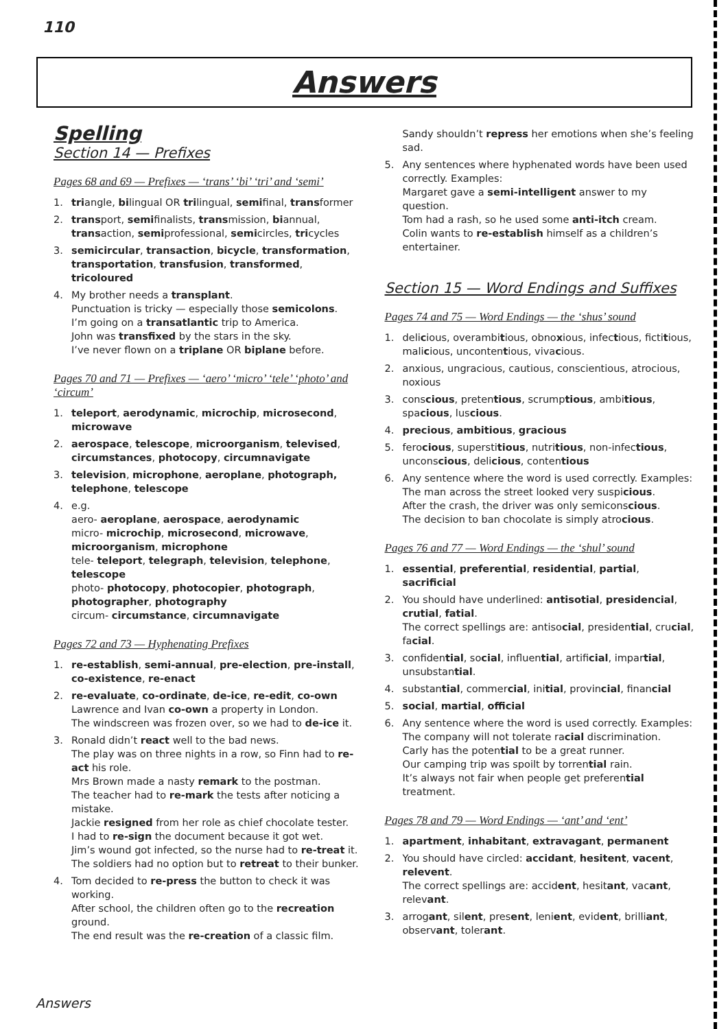110
Answers
Spelling
Section 14 — Prefixes
Pages 68 and 69 — Prefixes — ‘trans’ ‘bi’ ‘tri’ and ‘semi’
1. triangle, bilingual OR trilingual, semifinal, transformer
2. transport, semifinalists, transmission, biannual, transaction, semiprofessional, semicircles, tricycles
3. semicircular, transaction, bicycle, transformation, transportation, transfusion, transformed, tricoloured
4. My brother needs a transplant.
Punctuation is tricky — especially those semicolons.
I’m going on a transatlantic trip to America.
John was transfixed by the stars in the sky.
I’ve never flown on a triplane OR biplane before.
Pages 70 and 71 — Prefixes — ‘aero’ ‘micro’ ‘tele’ ‘photo’ and ‘circum’
1. teleport, aerodynamic, microchip, microsecond, microwave
2. aerospace, telescope, microorganism, televised, circumstances, photocopy, circumnavigate
3. television, microphone, aeroplane, photograph, telephone, telescope
4. e.g.
aero- aeroplane, aerospace, aerodynamic
micro- microchip, microsecond, microwave, microorganism, microphone
tele- teleport, telegraph, television, telephone, telescope
photo- photocopy, photocopier, photograph, photographer, photography
circum- circumstance, circumnavigate
Pages 72 and 73 — Hyphenating Prefixes
1. re-establish, semi-annual, pre-election, pre-install, co-existence, re-enact
2. re-evaluate, co-ordinate, de-ice, re-edit, co-own
Lawrence and Ivan co-own a property in London.
The windscreen was frozen over, so we had to de-ice it.
3. Ronald didn’t react well to the bad news.
The play was on three nights in a row, so Finn had to re-act his role.
Mrs Brown made a nasty remark to the postman.
The teacher had to re-mark the tests after noticing a mistake.
Jackie resigned from her role as chief chocolate tester.
I had to re-sign the document because it got wet.
Jim’s wound got infected, so the nurse had to re-treat it.
The soldiers had no option but to retreat to their bunker.
4. Tom decided to re-press the button to check it was working.
After school, the children often go to the recreation ground.
The end result was the re-creation of a classic film.
Sandy shouldn’t repress her emotions when she’s feeling sad.
5. Any sentences where hyphenated words have been used correctly. Examples:
Margaret gave a semi-intelligent answer to my question.
Tom had a rash, so he used some anti-itch cream.
Colin wants to re-establish himself as a children’s entertainer.
Section 15 — Word Endings and Suffixes
Pages 74 and 75 — Word Endings — the ‘shus’ sound
1. delicious, overambitious, obnoxious, infectious, fictitious, malicious, uncontentious, vivacious.
2. anxious, ungracious, cautious, conscientious, atrocious, noxious
3. conscious, pretentious, scrumptious, ambitious, spacious, luscious.
4. precious, ambitious, gracious
5. ferocious, superstitious, nutritious, non-infectious, unconscious, delicious, contentious
6. Any sentence where the word is used correctly. Examples:
The man across the street looked very suspicious.
After the crash, the driver was only semiconscious.
The decision to ban chocolate is simply atrocious.
Pages 76 and 77 — Word Endings — the ‘shul’ sound
1. essential, preferential, residential, partial, sacrificial
2. You should have underlined: antisotial, presidencial, crutial, fatial.
The correct spellings are: antisocial, presidential, crucial, facial.
3. confidential, social, influential, artificial, impartial, unsubstantial.
4. substantial, commercial, initial, provincial, financial
5. social, martial, official
6. Any sentence where the word is used correctly. Examples:
The company will not tolerate racial discrimination.
Carly has the potential to be a great runner.
Our camping trip was spoilt by torrential rain.
It’s always not fair when people get preferential treatment.
Pages 78 and 79 — Word Endings — ‘ant’ and ‘ent’
1. apartment, inhabitant, extravagant, permanent
2. You should have circled: accidant, hesitent, vacent, relevent.
The correct spellings are: accident, hesitant, vacant, relevant.
3. arrogant, silent, present, lenient, evident, brilliant, observant, tolerant.
Answers